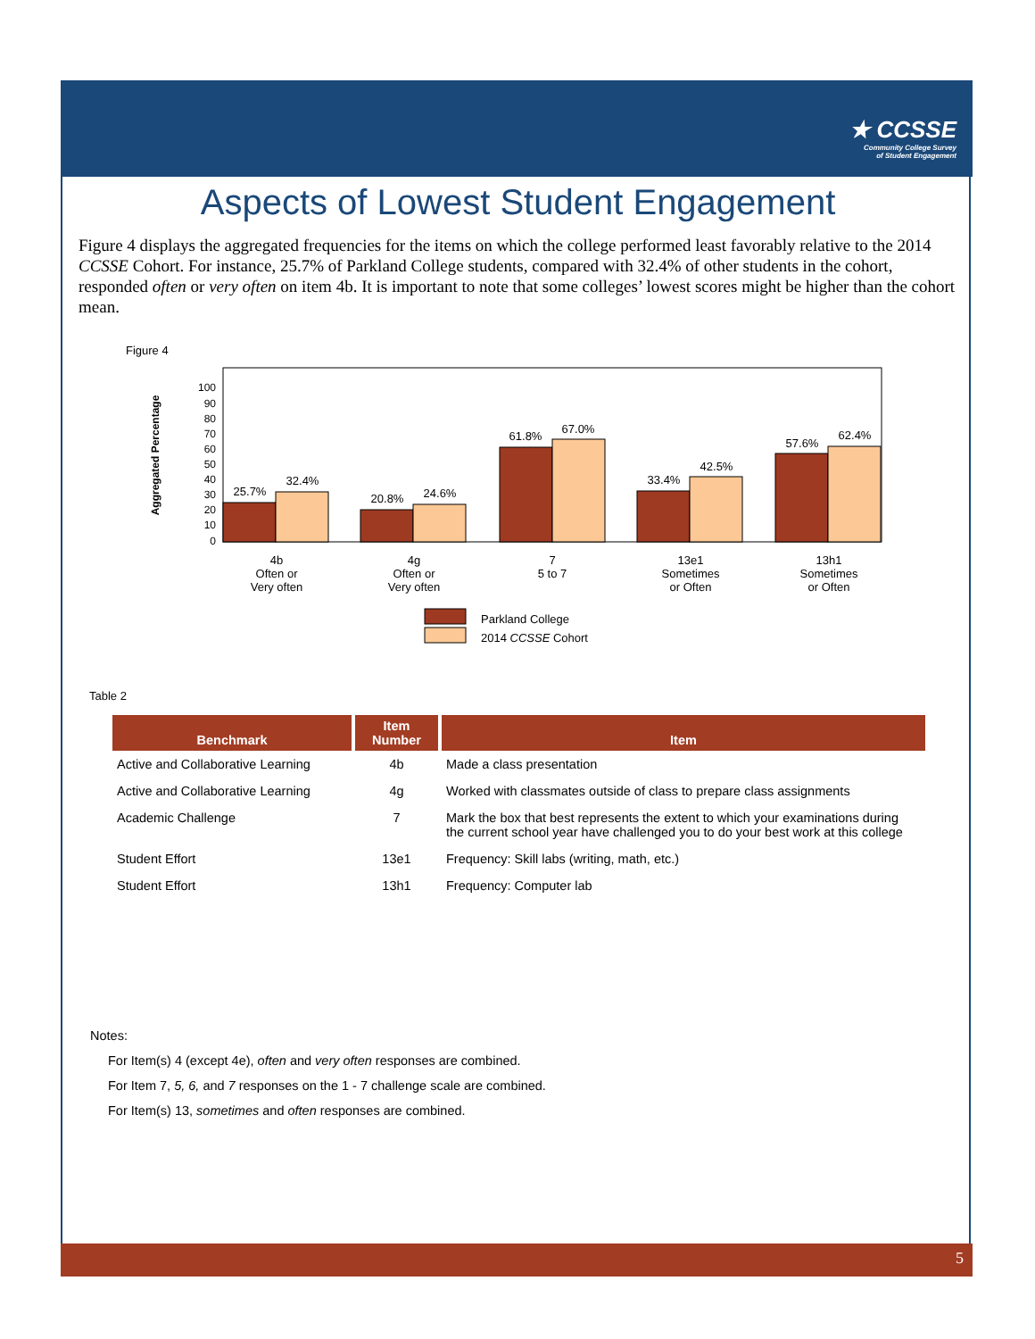★ CCSSE
Community College Survey
of Student Engagement
Aspects of Lowest Student Engagement
Figure 4 displays the aggregated frequencies for the items on which the college performed least favorably relative to the 2014 CCSSE Cohort. For instance, 25.7% of Parkland College students, compared with 32.4% of other students in the cohort, responded often or very often on item 4b. It is important to note that some colleges’ lowest scores might be higher than the cohort mean.
Figure 4
Aggregated Percentage
0
10
20
30
40
50
60
70
80
90
100
25.7%
32.4%
20.8%
24.6%
61.8%
67.0%
33.4%
42.5%
57.6%
62.4%
4b
Often or
Very often
4g
Often or
Very often
7
5 to 7
13e1
Sometimes
or Often
13h1
Sometimes
or Often
Parkland College
2014 CCSSE Cohort
Table 2
| Benchmark | Item Number | Item |
| --- | --- | --- |
| Active and Collaborative Learning | 4b | Made a class presentation |
| Active and Collaborative Learning | 4g | Worked with classmates outside of class to prepare class assignments |
| Academic Challenge | 7 | Mark the box that best represents the extent to which your examinations during the current school year have challenged you to do your best work at this college |
| Student Effort | 13e1 | Frequency: Skill labs (writing, math, etc.) |
| Student Effort | 13h1 | Frequency: Computer lab |
Notes:
For Item(s) 4 (except 4e), often and very often responses are combined.
For Item 7, 5, 6, and 7 responses on the 1 - 7 challenge scale are combined.
For Item(s) 13, sometimes and often responses are combined.
5